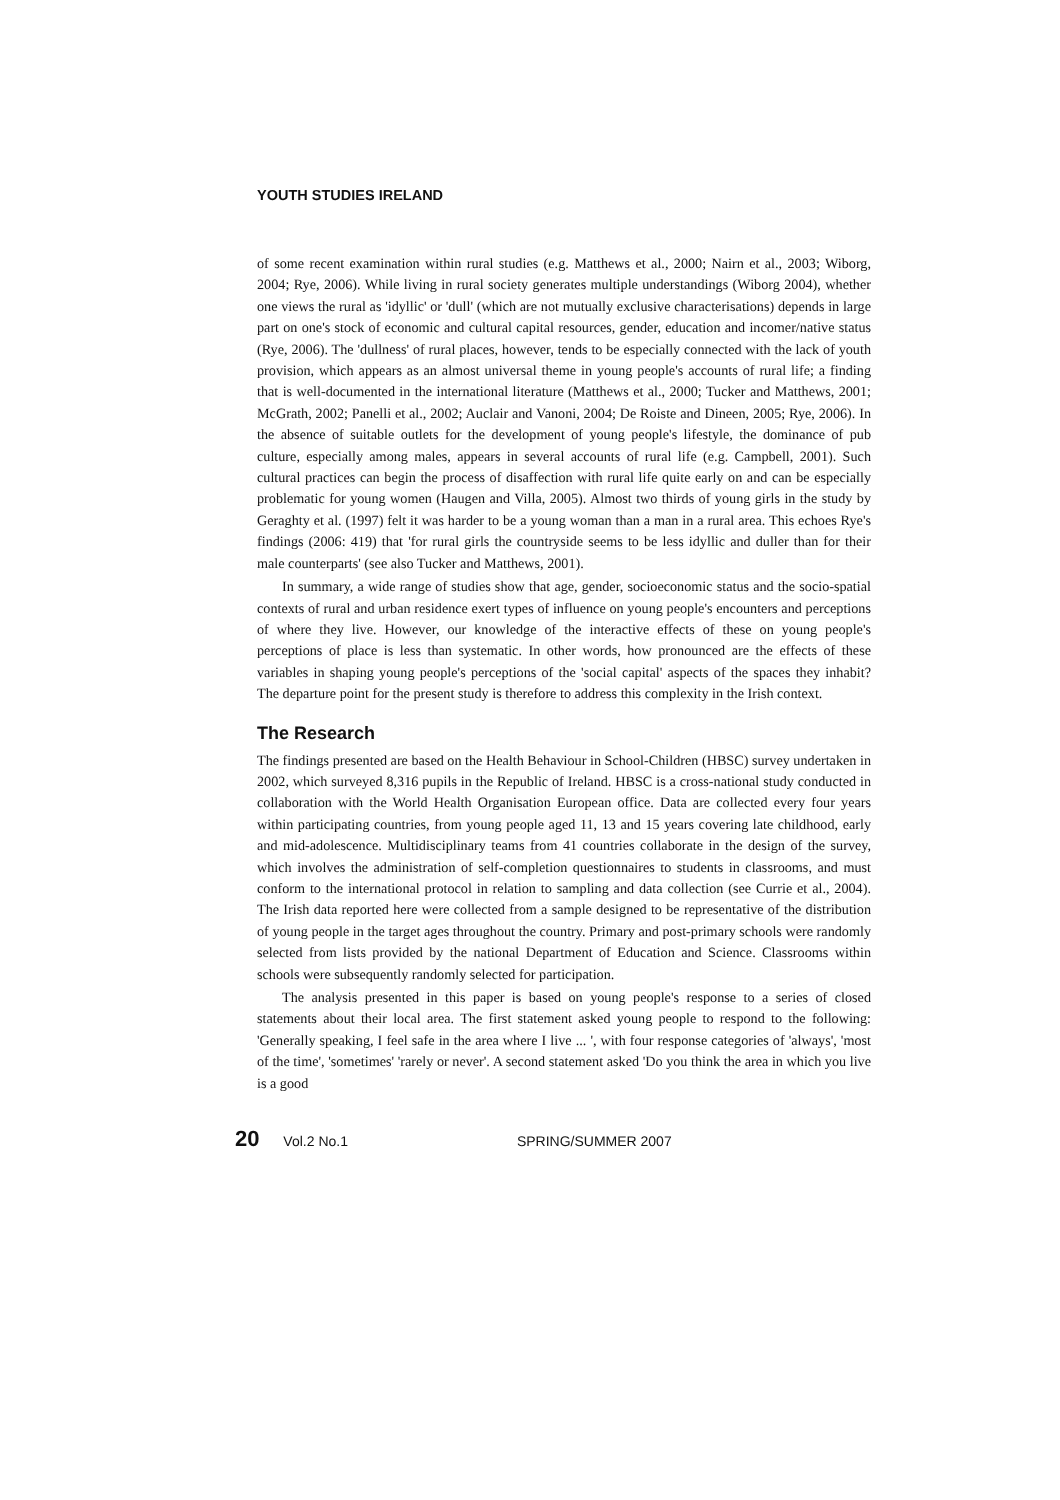YOUTH STUDIES IRELAND
of some recent examination within rural studies (e.g. Matthews et al., 2000; Nairn et al., 2003; Wiborg, 2004; Rye, 2006). While living in rural society generates multiple understandings (Wiborg 2004), whether one views the rural as 'idyllic' or 'dull' (which are not mutually exclusive characterisations) depends in large part on one's stock of economic and cultural capital resources, gender, education and incomer/native status (Rye, 2006). The 'dullness' of rural places, however, tends to be especially connected with the lack of youth provision, which appears as an almost universal theme in young people's accounts of rural life; a finding that is well-documented in the international literature (Matthews et al., 2000; Tucker and Matthews, 2001; McGrath, 2002; Panelli et al., 2002; Auclair and Vanoni, 2004; De Roiste and Dineen, 2005; Rye, 2006). In the absence of suitable outlets for the development of young people's lifestyle, the dominance of pub culture, especially among males, appears in several accounts of rural life (e.g. Campbell, 2001). Such cultural practices can begin the process of disaffection with rural life quite early on and can be especially problematic for young women (Haugen and Villa, 2005). Almost two thirds of young girls in the study by Geraghty et al. (1997) felt it was harder to be a young woman than a man in a rural area. This echoes Rye's findings (2006: 419) that 'for rural girls the countryside seems to be less idyllic and duller than for their male counterparts' (see also Tucker and Matthews, 2001).
In summary, a wide range of studies show that age, gender, socioeconomic status and the socio-spatial contexts of rural and urban residence exert types of influence on young people's encounters and perceptions of where they live. However, our knowledge of the interactive effects of these on young people's perceptions of place is less than systematic. In other words, how pronounced are the effects of these variables in shaping young people's perceptions of the 'social capital' aspects of the spaces they inhabit? The departure point for the present study is therefore to address this complexity in the Irish context.
The Research
The findings presented are based on the Health Behaviour in School-Children (HBSC) survey undertaken in 2002, which surveyed 8,316 pupils in the Republic of Ireland. HBSC is a cross-national study conducted in collaboration with the World Health Organisation European office. Data are collected every four years within participating countries, from young people aged 11, 13 and 15 years covering late childhood, early and mid-adolescence. Multidisciplinary teams from 41 countries collaborate in the design of the survey, which involves the administration of self-completion questionnaires to students in classrooms, and must conform to the international protocol in relation to sampling and data collection (see Currie et al., 2004). The Irish data reported here were collected from a sample designed to be representative of the distribution of young people in the target ages throughout the country. Primary and post-primary schools were randomly selected from lists provided by the national Department of Education and Science. Classrooms within schools were subsequently randomly selected for participation.
The analysis presented in this paper is based on young people's response to a series of closed statements about their local area. The first statement asked young people to respond to the following: 'Generally speaking, I feel safe in the area where I live ... ', with four response categories of 'always', 'most of the time', 'sometimes' 'rarely or never'. A second statement asked 'Do you think the area in which you live is a good
20 Vol.2 No.1 SPRING/SUMMER 2007